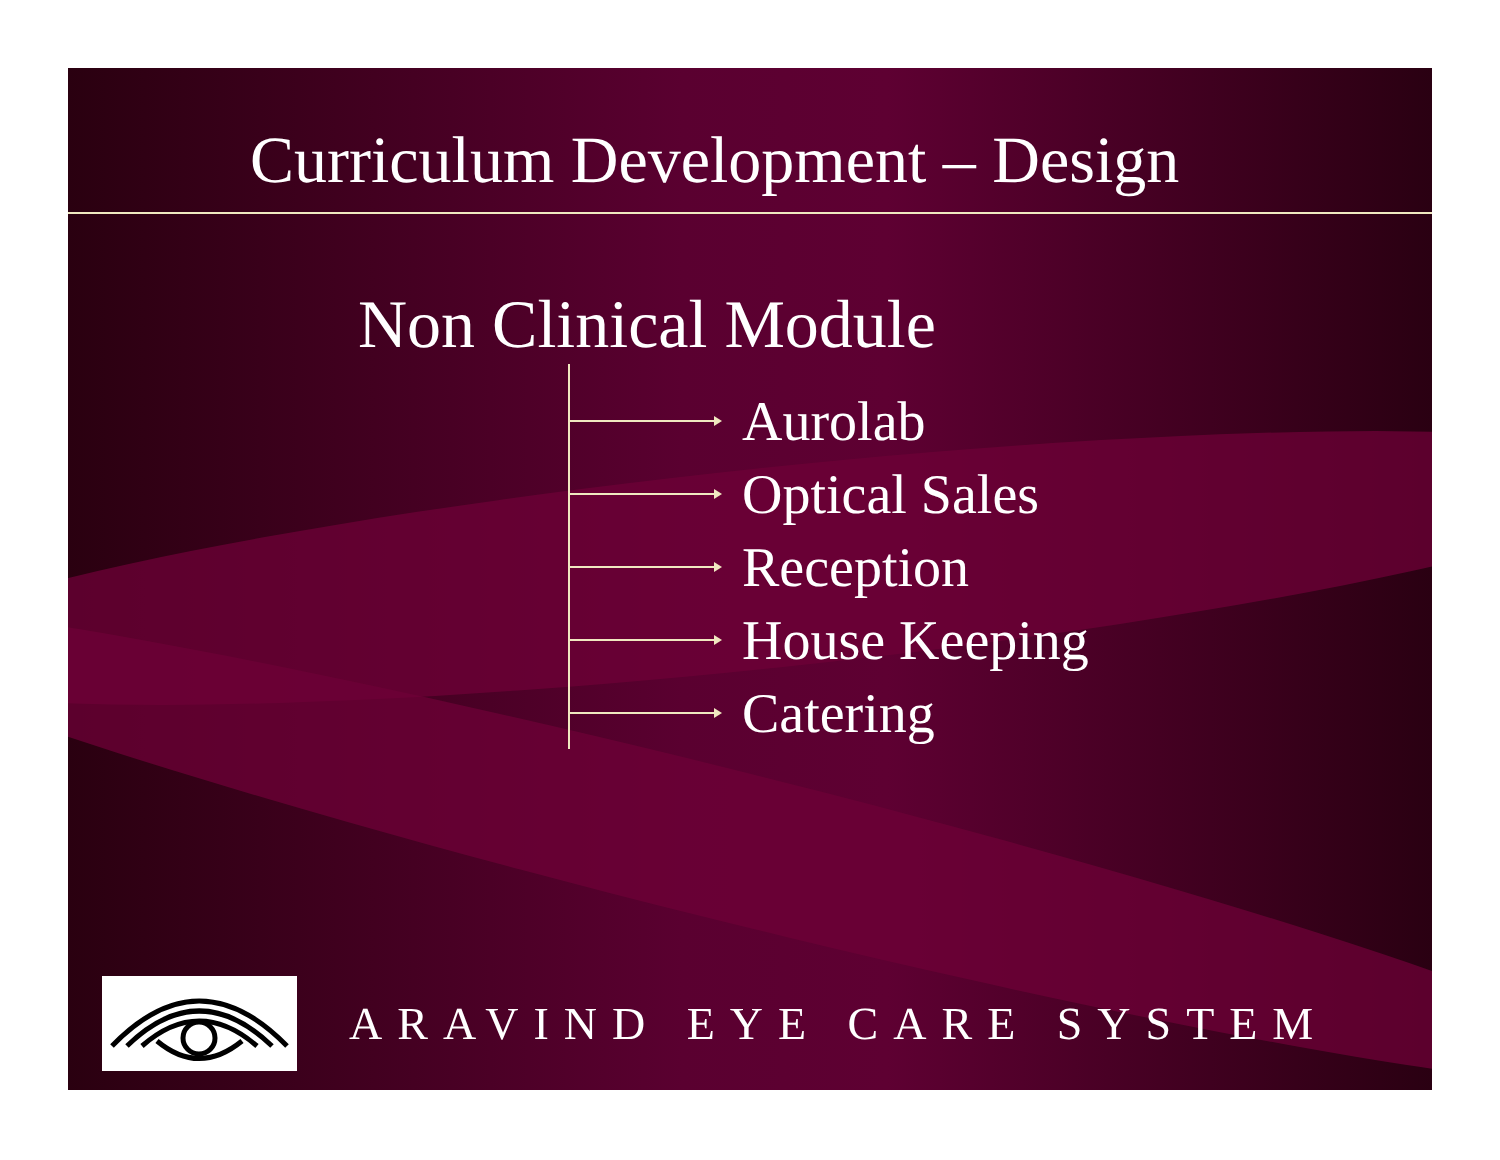Curriculum Development – Design
Non Clinical Module
Aurolab
Optical Sales
Reception
House Keeping
Catering
ARAVIND EYE CARE SYSTEM